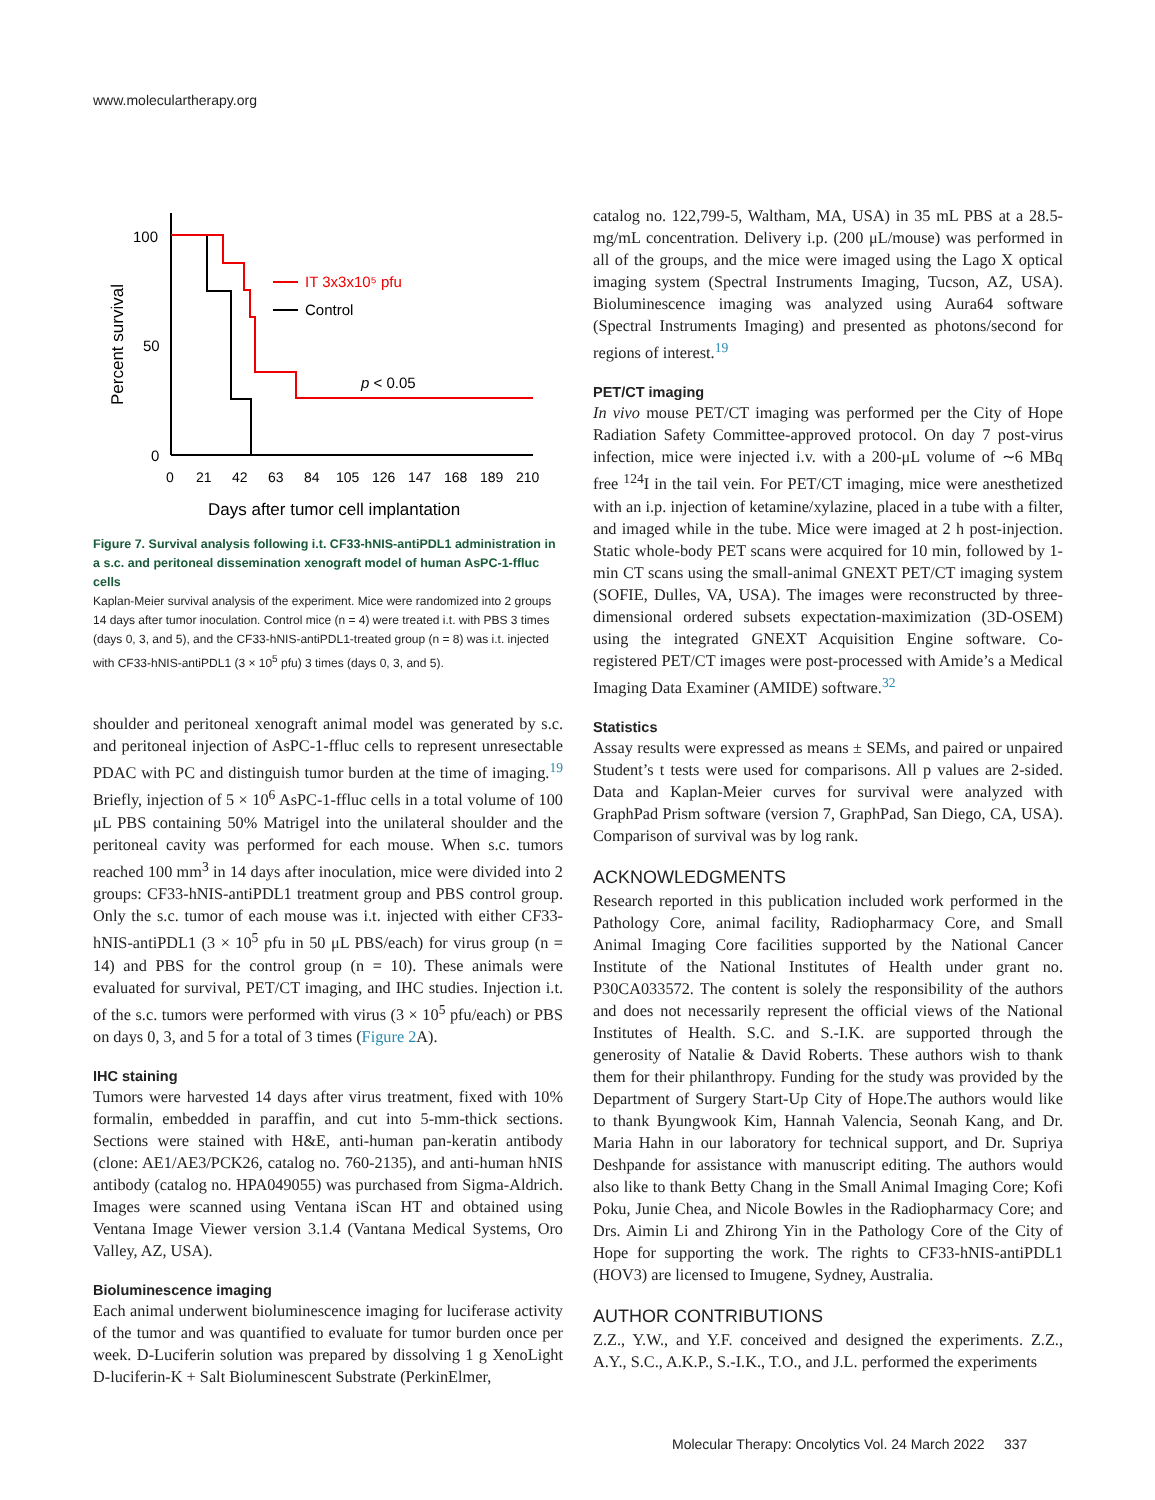www.moleculartherapy.org
100
50
0
Percent survival
0
21
42
63
84
105
126
147
168
189
210
Days after tumor cell implantation
IT 3x3x10⁵ pfu
Control
p < 0.05
Figure 7. Survival analysis following i.t. CF33-hNIS-antiPDL1 administration in a s.c. and peritoneal dissemination xenograft model of human AsPC-1-ffluc cells
Kaplan-Meier survival analysis of the experiment. Mice were randomized into 2 groups 14 days after tumor inoculation. Control mice (n = 4) were treated i.t. with PBS 3 times (days 0, 3, and 5), and the CF33-hNIS-antiPDL1-treated group (n = 8) was i.t. injected with CF33-hNIS-antiPDL1 (3 × 10<sup>5</sup> pfu) 3 times (days 0, 3, and 5).
shoulder and peritoneal xenograft animal model was generated by s.c. and peritoneal injection of AsPC-1-ffluc cells to represent unresectable PDAC with PC and distinguish tumor burden at the time of imaging.<sup>19</sup> Briefly, injection of 5 × 10<sup>6</sup> AsPC-1-ffluc cells in a total volume of 100 μL PBS containing 50% Matrigel into the unilateral shoulder and the peritoneal cavity was performed for each mouse. When s.c. tumors reached 100 mm<sup>3</sup> in 14 days after inoculation, mice were divided into 2 groups: CF33-hNIS-antiPDL1 treatment group and PBS control group. Only the s.c. tumor of each mouse was i.t. injected with either CF33-hNIS-antiPDL1 (3 × 10<sup>5</sup> pfu in 50 μL PBS/each) for virus group (n = 14) and PBS for the control group (n = 10). These animals were evaluated for survival, PET/CT imaging, and IHC studies. Injection i.t. of the s.c. tumors were performed with virus (3 × 10<sup>5</sup> pfu/each) or PBS on days 0, 3, and 5 for a total of 3 times (Figure 2 A).
IHC staining
Tumors were harvested 14 days after virus treatment, fixed with 10% formalin, embedded in paraffin, and cut into 5-mm-thick sections. Sections were stained with H&E, anti-human pan-keratin antibody (clone: AE1/AE3/PCK26, catalog no. 760-2135), and anti-human hNIS antibody (catalog no. HPA049055) was purchased from Sigma-Aldrich. Images were scanned using Ventana iScan HT and obtained using Ventana Image Viewer version 3.1.4 (Vantana Medical Systems, Oro Valley, AZ, USA).
Bioluminescence imaging
Each animal underwent bioluminescence imaging for luciferase activity of the tumor and was quantified to evaluate for tumor burden once per week. D-Luciferin solution was prepared by dissolving 1 g XenoLight D-luciferin-K + Salt Bioluminescent Substrate (PerkinElmer,
catalog no. 122,799-5, Waltham, MA, USA) in 35 mL PBS at a 28.5-mg/mL concentration. Delivery i.p. (200 μL/mouse) was performed in all of the groups, and the mice were imaged using the Lago X optical imaging system (Spectral Instruments Imaging, Tucson, AZ, USA). Bioluminescence imaging was analyzed using Aura64 software (Spectral Instruments Imaging) and presented as photons/second for regions of interest.<sup>19</sup>
PET/CT imaging
In vivo mouse PET/CT imaging was performed per the City of Hope Radiation Safety Committee-approved protocol. On day 7 post-virus infection, mice were injected i.v. with a 200-μL volume of ∼6 MBq free <sup>124</sup>I in the tail vein. For PET/CT imaging, mice were anesthetized with an i.p. injection of ketamine/xylazine, placed in a tube with a filter, and imaged while in the tube. Mice were imaged at 2 h post-injection. Static whole-body PET scans were acquired for 10 min, followed by 1-min CT scans using the small-animal GNEXT PET/CT imaging system (SOFIE, Dulles, VA, USA). The images were reconstructed by three-dimensional ordered subsets expectation-maximization (3D-OSEM) using the integrated GNEXT Acquisition Engine software. Co-registered PET/CT images were post-processed with Amide’s a Medical Imaging Data Examiner (AMIDE) software.<sup>32</sup>
Statistics
Assay results were expressed as means ± SEMs, and paired or unpaired Student’s t tests were used for comparisons. All p values are 2-sided. Data and Kaplan-Meier curves for survival were analyzed with GraphPad Prism software (version 7, GraphPad, San Diego, CA, USA). Comparison of survival was by log rank.
ACKNOWLEDGMENTS
Research reported in this publication included work performed in the Pathology Core, animal facility, Radiopharmacy Core, and Small Animal Imaging Core facilities supported by the National Cancer Institute of the National Institutes of Health under grant no. P30CA033572. The content is solely the responsibility of the authors and does not necessarily represent the official views of the National Institutes of Health. S.C. and S.-I.K. are supported through the generosity of Natalie & David Roberts. These authors wish to thank them for their philanthropy. Funding for the study was provided by the Department of Surgery Start-Up City of Hope.The authors would like to thank Byungwook Kim, Hannah Valencia, Seonah Kang, and Dr. Maria Hahn in our laboratory for technical support, and Dr. Supriya Deshpande for assistance with manuscript editing. The authors would also like to thank Betty Chang in the Small Animal Imaging Core; Kofi Poku, Junie Chea, and Nicole Bowles in the Radiopharmacy Core; and Drs. Aimin Li and Zhirong Yin in the Pathology Core of the City of Hope for supporting the work. The rights to CF33-hNIS-antiPDL1 (HOV3) are licensed to Imugene, Sydney, Australia.
AUTHOR CONTRIBUTIONS
Z.Z., Y.W., and Y.F. conceived and designed the experiments. Z.Z., A.Y., S.C., A.K.P., S.-I.K., T.O., and J.L. performed the experiments
Molecular Therapy: Oncolytics Vol. 24 March 2022 337